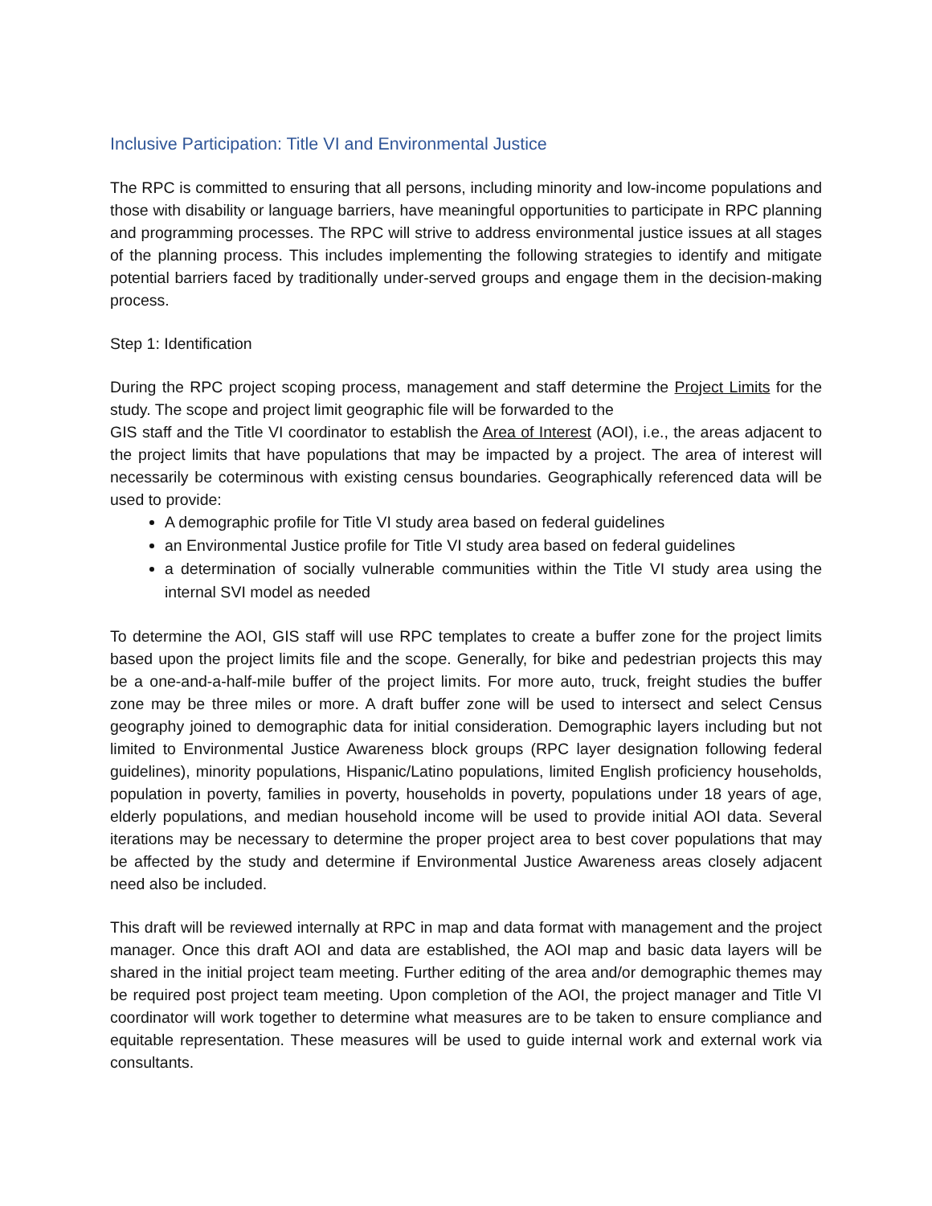Inclusive Participation: Title VI and Environmental Justice
The RPC is committed to ensuring that all persons, including minority and low-income populations and those with disability or language barriers, have meaningful opportunities to participate in RPC planning and programming processes. The RPC will strive to address environmental justice issues at all stages of the planning process. This includes implementing the following strategies to identify and mitigate potential barriers faced by traditionally under-served groups and engage them in the decision-making process.
Step 1: Identification
During the RPC project scoping process, management and staff determine the Project Limits for the study. The scope and project limit geographic file will be forwarded to the
GIS staff and the Title VI coordinator to establish the Area of Interest (AOI), i.e., the areas adjacent to the project limits that have populations that may be impacted by a project. The area of interest will necessarily be coterminous with existing census boundaries. Geographically referenced data will be used to provide:
A demographic profile for Title VI study area based on federal guidelines
an Environmental Justice profile for Title VI study area based on federal guidelines
a determination of socially vulnerable communities within the Title VI study area using the internal SVI model as needed
To determine the AOI, GIS staff will use RPC templates to create a buffer zone for the project limits based upon the project limits file and the scope. Generally, for bike and pedestrian projects this may be a one-and-a-half-mile buffer of the project limits. For more auto, truck, freight studies the buffer zone may be three miles or more. A draft buffer zone will be used to intersect and select Census geography joined to demographic data for initial consideration. Demographic layers including but not limited to Environmental Justice Awareness block groups (RPC layer designation following federal guidelines), minority populations, Hispanic/Latino populations, limited English proficiency households, population in poverty, families in poverty, households in poverty, populations under 18 years of age, elderly populations, and median household income will be used to provide initial AOI data. Several iterations may be necessary to determine the proper project area to best cover populations that may be affected by the study and determine if Environmental Justice Awareness areas closely adjacent need also be included.
This draft will be reviewed internally at RPC in map and data format with management and the project manager. Once this draft AOI and data are established, the AOI map and basic data layers will be shared in the initial project team meeting. Further editing of the area and/or demographic themes may be required post project team meeting. Upon completion of the AOI, the project manager and Title VI coordinator will work together to determine what measures are to be taken to ensure compliance and equitable representation. These measures will be used to guide internal work and external work via consultants.